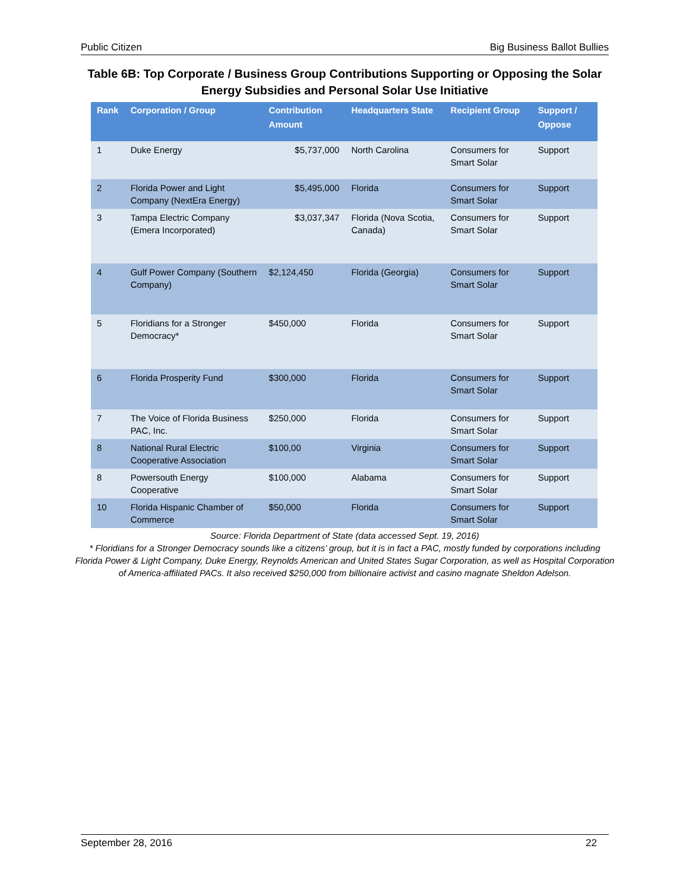Public Citizen Big Business Ballot Bullies
Table 6B: Top Corporate / Business Group Contributions Supporting or Opposing the Solar Energy Subsidies and Personal Solar Use Initiative
| Rank | Corporation / Group | Contribution Amount | Headquarters State | Recipient Group | Support / Oppose |
| --- | --- | --- | --- | --- | --- |
| 1 | Duke Energy | $5,737,000 | North Carolina | Consumers for Smart Solar | Support |
| 2 | Florida Power and Light Company (NextEra Energy) | $5,495,000 | Florida | Consumers for Smart Solar | Support |
| 3 | Tampa Electric Company (Emera Incorporated) | $3,037,347 | Florida (Nova Scotia, Canada) | Consumers for Smart Solar | Support |
| 4 | Gulf Power Company (Southern Company) | $2,124,450 | Florida (Georgia) | Consumers for Smart Solar | Support |
| 5 | Floridians for a Stronger Democracy* | $450,000 | Florida | Consumers for Smart Solar | Support |
| 6 | Florida Prosperity Fund | $300,000 | Florida | Consumers for Smart Solar | Support |
| 7 | The Voice of Florida Business PAC, Inc. | $250,000 | Florida | Consumers for Smart Solar | Support |
| 8 | National Rural Electric Cooperative Association | $100,00 | Virginia | Consumers for Smart Solar | Support |
| 8 | Powersouth Energy Cooperative | $100,000 | Alabama | Consumers for Smart Solar | Support |
| 10 | Florida Hispanic Chamber of Commerce | $50,000 | Florida | Consumers for Smart Solar | Support |
Source: Florida Department of State (data accessed Sept. 19, 2016)
* Floridians for a Stronger Democracy sounds like a citizens’ group, but it is in fact a PAC, mostly funded by corporations including Florida Power & Light Company, Duke Energy, Reynolds American and United States Sugar Corporation, as well as Hospital Corporation of America-affiliated PACs. It also received $250,000 from billionaire activist and casino magnate Sheldon Adelson.
September 28, 2016 22